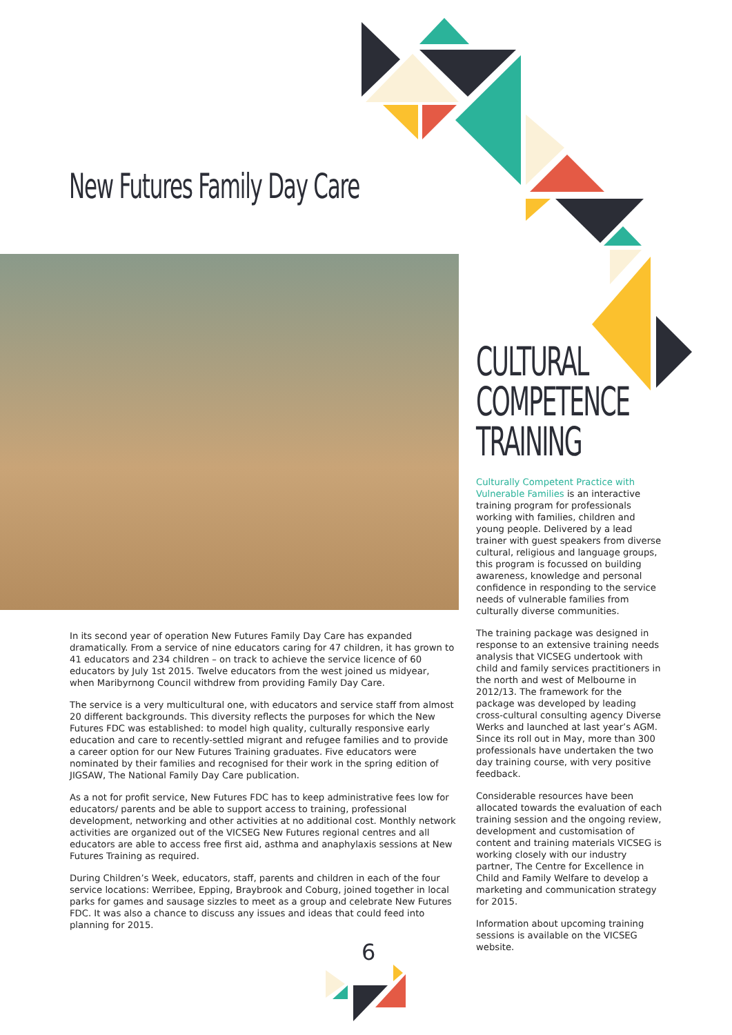New Futures Family Day Care
CULTURAL
COMPETENCE
TRAINING
In its second year of operation New Futures Family Day Care has expanded dramatically. From a service of nine educators caring for 47 children, it has grown to 41 educators and 234 children – on track to achieve the service licence of 60 educators by July 1st 2015. Twelve educators from the west joined us midyear, when Maribyrnong Council withdrew from providing Family Day Care.
The service is a very multicultural one, with educators and service staff from almost 20 different backgrounds. This diversity reflects the purposes for which the New Futures FDC was established: to model high quality, culturally responsive early education and care to recently-settled migrant and refugee families and to provide a career option for our New Futures Training graduates. Five educators were nominated by their families and recognised for their work in the spring edition of JIGSAW, The National Family Day Care publication.
As a not for profit service, New Futures FDC has to keep administrative fees low for educators/ parents and be able to support access to training, professional development, networking and other activities at no additional cost. Monthly network activities are organized out of the VICSEG New Futures regional centres and all educators are able to access free first aid, asthma and anaphylaxis sessions at New Futures Training as required.
During Children’s Week, educators, staff, parents and children in each of the four service locations: Werribee, Epping, Braybrook and Coburg, joined together in local parks for games and sausage sizzles to meet as a group and celebrate New Futures FDC. It was also a chance to discuss any issues and ideas that could feed into planning for 2015.
Culturally Competent Practice with Vulnerable Families is an interactive training program for professionals working with families, children and young people. Delivered by a lead trainer with guest speakers from diverse cultural, religious and language groups, this program is focussed on building awareness, knowledge and personal confidence in responding to the service needs of vulnerable families from culturally diverse communities.
The training package was designed in response to an extensive training needs analysis that VICSEG undertook with child and family services practitioners in the north and west of Melbourne in 2012/13. The framework for the package was developed by leading cross-cultural consulting agency Diverse Werks and launched at last year’s AGM. Since its roll out in May, more than 300 professionals have undertaken the two day training course, with very positive feedback.
Considerable resources have been allocated towards the evaluation of each training session and the ongoing review, development and customisation of content and training materials VICSEG is working closely with our industry partner, The Centre for Excellence in Child and Family Welfare to develop a marketing and communication strategy for 2015.
Information about upcoming training sessions is available on the VICSEG website.
6